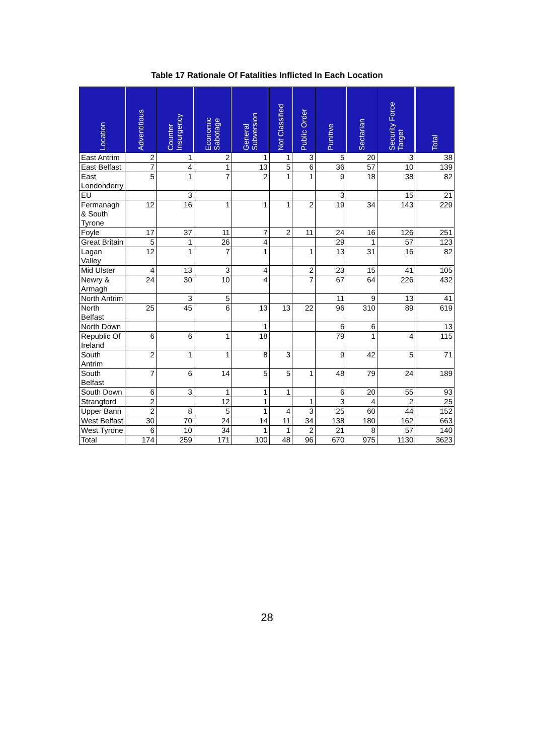Table 17 Rationale Of Fatalities Inflicted In Each Location
| Location | Adventitious | Counter Insurgency | Economic Sabotage | General Subversion | Not Classified | Public Order | Punitive | Sectarian | Security Force Target | Total |
| --- | --- | --- | --- | --- | --- | --- | --- | --- | --- | --- |
| East Antrim | 2 | 1 | 2 | 1 | 1 | 3 | 5 | 20 | 3 | 38 |
| East Belfast | 7 | 4 | 1 | 13 | 5 | 6 | 36 | 57 | 10 | 139 |
| East Londonderry | 5 | 1 | 7 | 2 | 1 | 1 | 9 | 18 | 38 | 82 |
| EU | | 3 | | | | | 3 | | 15 | 21 |
| Fermanagh & South Tyrone | 12 | 16 | 1 | 1 | 1 | 2 | 19 | 34 | 143 | 229 |
| Foyle | 17 | 37 | 11 | 7 | 2 | 11 | 24 | 16 | 126 | 251 |
| Great Britain | 5 | 1 | 26 | 4 | | | 29 | 1 | 57 | 123 |
| Lagan Valley | 12 | 1 | 7 | 1 | | 1 | 13 | 31 | 16 | 82 |
| Mid Ulster | 4 | 13 | 3 | 4 | | 2 | 23 | 15 | 41 | 105 |
| Newry & Armagh | 24 | 30 | 10 | 4 | | 7 | 67 | 64 | 226 | 432 |
| North Antrim | | 3 | 5 | | | | 11 | 9 | 13 | 41 |
| North Belfast | 25 | 45 | 6 | 13 | 13 | 22 | 96 | 310 | 89 | 619 |
| North Down | | | | 1 | | | 6 | 6 | | 13 |
| Republic Of Ireland | 6 | 6 | 1 | 18 | | | 79 | 1 | 4 | 115 |
| South Antrim | 2 | 1 | 1 | 8 | 3 | | 9 | 42 | 5 | 71 |
| South Belfast | 7 | 6 | 14 | 5 | 5 | 1 | 48 | 79 | 24 | 189 |
| South Down | 6 | 3 | 1 | 1 | 1 | | 6 | 20 | 55 | 93 |
| Strangford | 2 | | 12 | 1 | | 1 | 3 | 4 | 2 | 25 |
| Upper Bann | 2 | 8 | 5 | 1 | 4 | 3 | 25 | 60 | 44 | 152 |
| West Belfast | 30 | 70 | 24 | 14 | 11 | 34 | 138 | 180 | 162 | 663 |
| West Tyrone | 6 | 10 | 34 | 1 | 1 | 2 | 21 | 8 | 57 | 140 |
| Total | 174 | 259 | 171 | 100 | 48 | 96 | 670 | 975 | 1130 | 3623 |
28